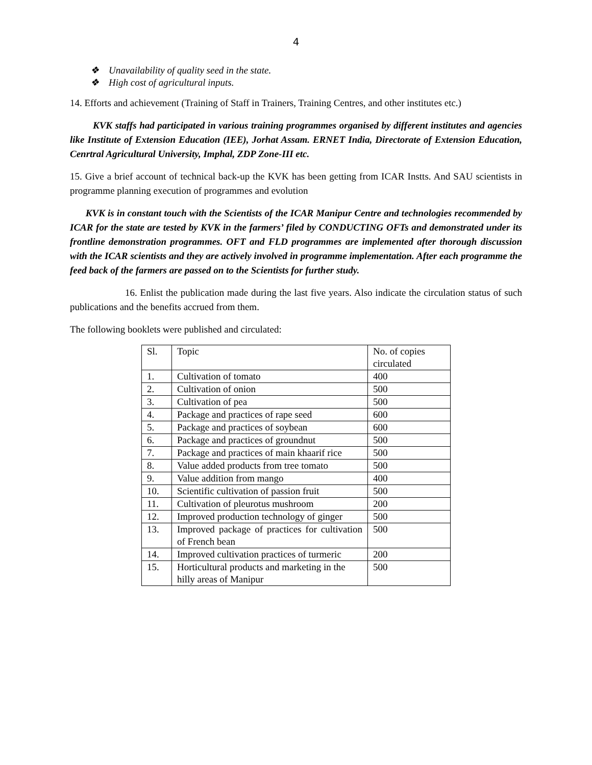4
❖ Unavailability of quality seed in the state.
❖ High cost of agricultural inputs.
14. Efforts and achievement (Training of Staff in Trainers, Training Centres, and other institutes etc.)
KVK staffs had participated in various training programmes organised by different institutes and agencies like Institute of Extension Education (IEE), Jorhat Assam. ERNET India, Directorate of Extension Education, Cenrtral Agricultural University, Imphal, ZDP Zone-III etc.
15. Give a brief account of technical back-up the KVK has been getting from ICAR Instts. And SAU scientists in programme planning execution of programmes and evolution
KVK is in constant touch with the Scientists of the ICAR Manipur Centre and technologies recommended by ICAR for the state are tested by KVK in the farmers’ filed by CONDUCTING OFTs and demonstrated under its frontline demonstration programmes. OFT and FLD programmes are implemented after thorough discussion with the ICAR scientists and they are actively involved in programme implementation. After each programme the feed back of the farmers are passed on to the Scientists for further study.
16. Enlist the publication made during the last five years. Also indicate the circulation status of such publications and the benefits accrued from them.
The following booklets were published and circulated:
| Sl. | Topic | No. of copies circulated |
| 1. | Cultivation of tomato | 400 |
| 2. | Cultivation of onion | 500 |
| 3. | Cultivation of pea | 500 |
| 4. | Package and practices of rape seed | 600 |
| 5. | Package and practices of soybean | 600 |
| 6. | Package and practices of groundnut | 500 |
| 7. | Package and practices of main khaarif rice | 500 |
| 8. | Value added products from tree tomato | 500 |
| 9. | Value addition from mango | 400 |
| 10. | Scientific cultivation of passion fruit | 500 |
| 11. | Cultivation of pleurotus mushroom | 200 |
| 12. | Improved production technology of ginger | 500 |
| 13. | Improved package of practices for cultivation of French bean | 500 |
| 14. | Improved cultivation practices of turmeric | 200 |
| 15. | Horticultural products and marketing in the hilly areas of Manipur | 500 |